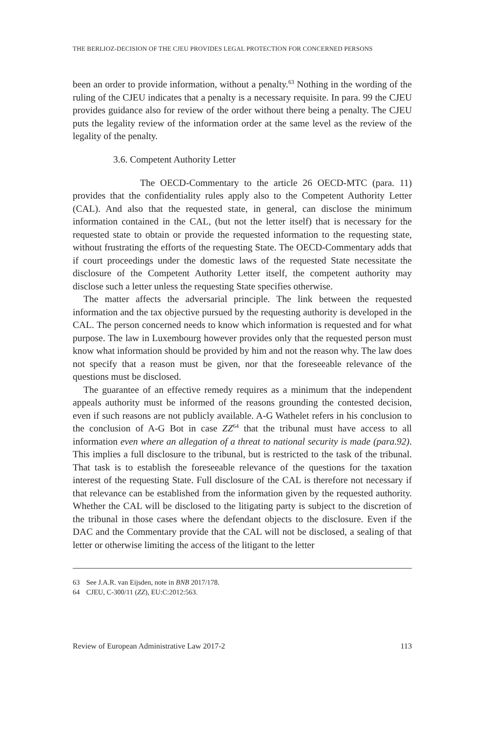THE BERLIOZ-DECISION OF THE CJEU PROVIDES LEGAL PROTECTION FOR CONCERNED PERSONS
been an order to provide information, without a penalty.<sup>63</sup> Nothing in the wording of the ruling of the CJEU indicates that a penalty is a necessary requisite. In para. 99 the CJEU provides guidance also for review of the order without there being a penalty. The CJEU puts the legality review of the information order at the same level as the review of the legality of the penalty.
3.6. Competent Authority Letter
The OECD-Commentary to the article 26 OECD-MTC (para. 11) provides that the confidentiality rules apply also to the Competent Authority Letter (CAL). And also that the requested state, in general, can disclose the minimum information contained in the CAL, (but not the letter itself) that is necessary for the requested state to obtain or provide the requested information to the requesting state, without frustrating the efforts of the requesting State. The OECD-Commentary adds that if court proceedings under the domestic laws of the requested State necessitate the disclosure of the Competent Authority Letter itself, the competent authority may disclose such a letter unless the requesting State specifies otherwise.
The matter affects the adversarial principle. The link between the requested information and the tax objective pursued by the requesting authority is developed in the CAL. The person concerned needs to know which information is requested and for what purpose. The law in Luxembourg however provides only that the requested person must know what information should be provided by him and not the reason why. The law does not specify that a reason must be given, nor that the foreseeable relevance of the questions must be disclosed.
The guarantee of an effective remedy requires as a minimum that the independent appeals authority must be informed of the reasons grounding the contested decision, even if such reasons are not publicly available. A-G Wathelet refers in his conclusion to the conclusion of A-G Bot in case ZZ<sup>64</sup> that the tribunal must have access to all information even where an allegation of a threat to national security is made (para.92). This implies a full disclosure to the tribunal, but is restricted to the task of the tribunal. That task is to establish the foreseeable relevance of the questions for the taxation interest of the requesting State. Full disclosure of the CAL is therefore not necessary if that relevance can be established from the information given by the requested authority. Whether the CAL will be disclosed to the litigating party is subject to the discretion of the tribunal in those cases where the defendant objects to the disclosure. Even if the DAC and the Commentary provide that the CAL will not be disclosed, a sealing of that letter or otherwise limiting the access of the litigant to the letter
63 See J.A.R. van Eijsden, note in BNB 2017/178.
64 CJEU, C-300/11 (ZZ), EU:C:2012:563.
Review of European Administrative Law 2017-2 113